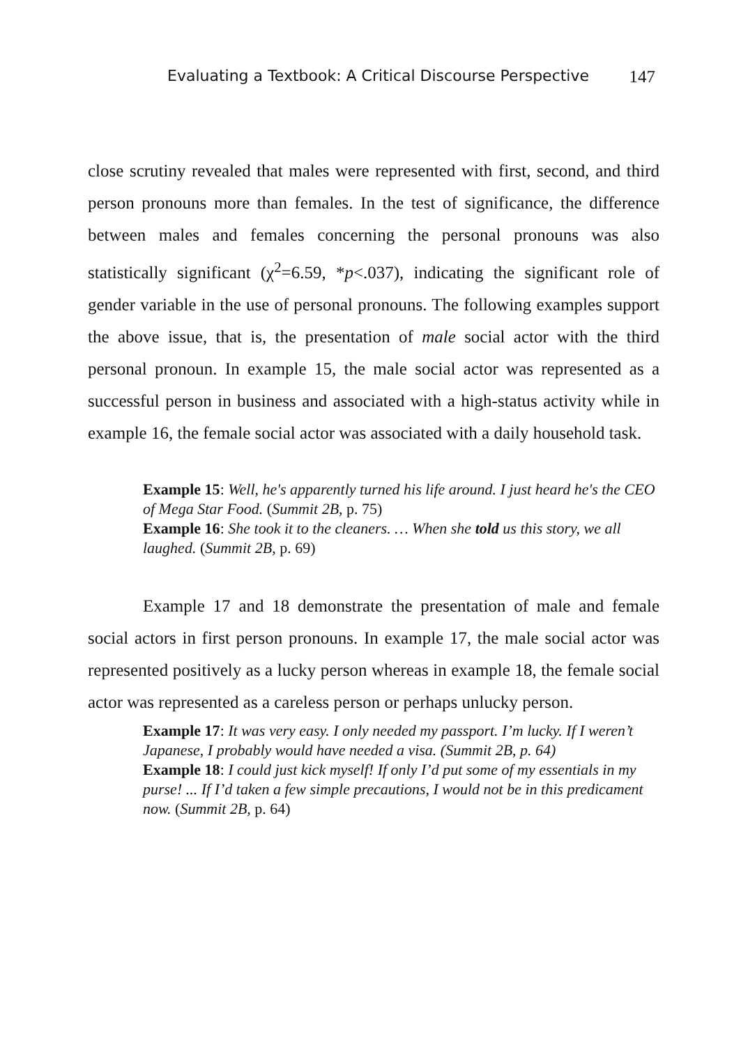Evaluating a Textbook: A Critical Discourse Perspective 147
close scrutiny revealed that males were represented with first, second, and third person pronouns more than females. In the test of significance, the difference between males and females concerning the personal pronouns was also statistically significant (χ<sup>2</sup>=6.59, *p<.037), indicating the significant role of gender variable in the use of personal pronouns. The following examples support the above issue, that is, the presentation of male social actor with the third personal pronoun. In example 15, the male social actor was represented as a successful person in business and associated with a high-status activity while in example 16, the female social actor was associated with a daily household task.
Example 15: Well, he's apparently turned his life around. I just heard he's the CEO of Mega Star Food. (Summit 2B, p. 75)
Example 16: She took it to the cleaners. … When she told us this story, we all laughed. (Summit 2B, p. 69)
Example 17 and 18 demonstrate the presentation of male and female social actors in first person pronouns. In example 17, the male social actor was represented positively as a lucky person whereas in example 18, the female social actor was represented as a careless person or perhaps unlucky person.
Example 17: It was very easy. I only needed my passport. I’m lucky. If I weren’t Japanese, I probably would have needed a visa. (Summit 2B, p. 64)
Example 18: I could just kick myself! If only I’d put some of my essentials in my purse! ... If I’d taken a few simple precautions, I would not be in this predicament now. (Summit 2B, p. 64)